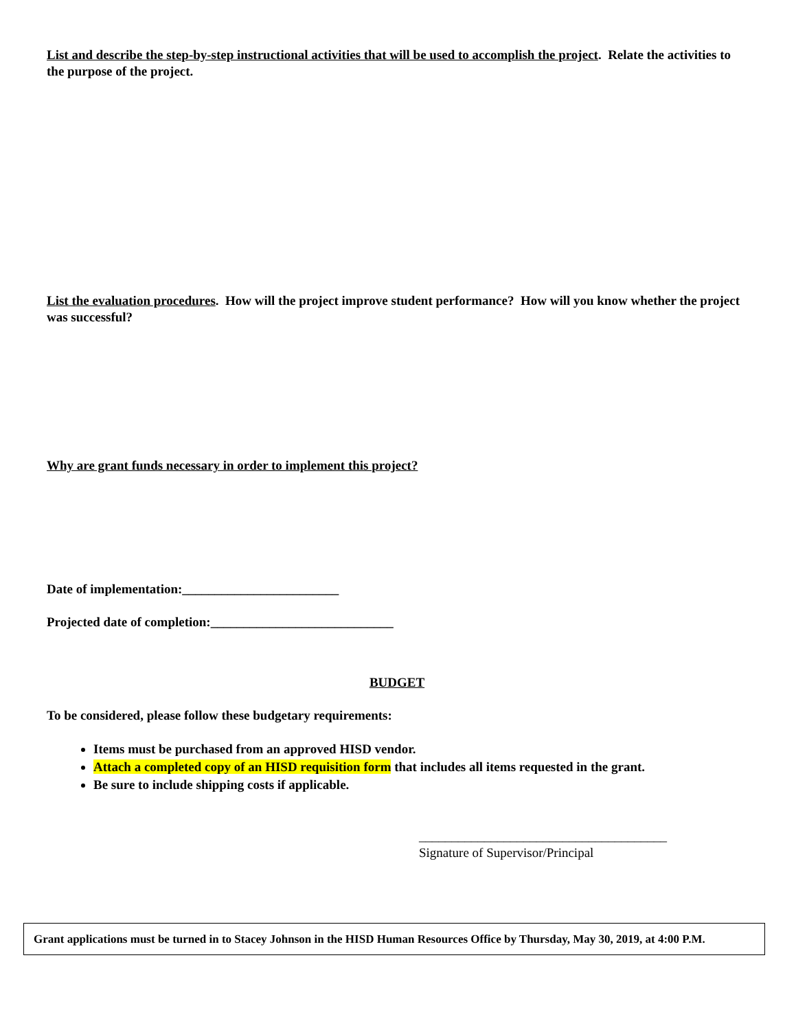List and describe the step-by-step instructional activities that will be used to accomplish the project. Relate the activities to the purpose of the project.
List the evaluation procedures. How will the project improve student performance? How will you know whether the project was successful?
Why are grant funds necessary in order to implement this project?
Date of implementation:________________________
Projected date of completion:____________________________
BUDGET
To be considered, please follow these budgetary requirements:
Items must be purchased from an approved HISD vendor.
Attach a completed copy of an HISD requisition form that includes all items requested in the grant.
Be sure to include shipping costs if applicable.
______________________________________
Signature of Supervisor/Principal
Grant applications must be turned in to Stacey Johnson in the HISD Human Resources Office by Thursday, May 30, 2019, at 4:00 P.M.